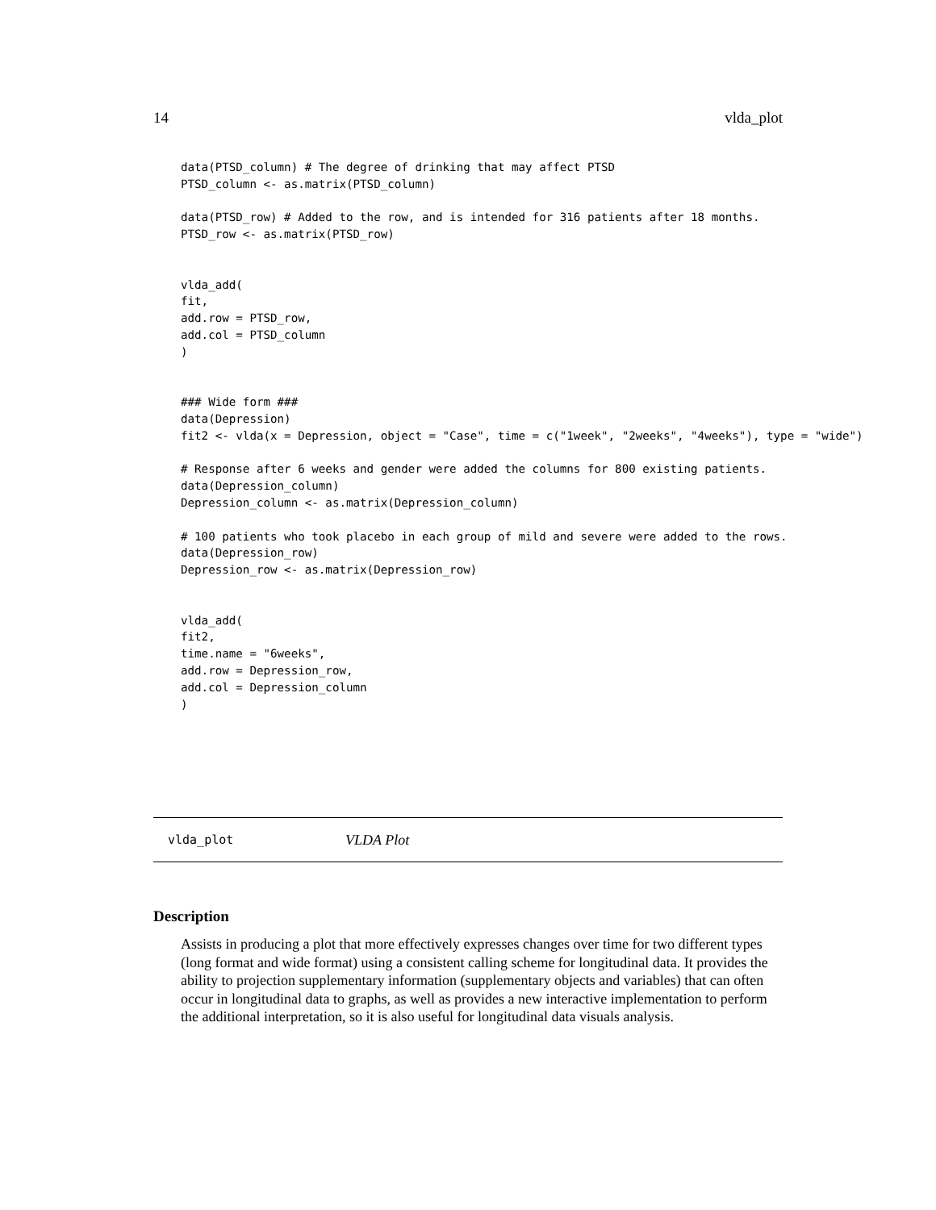14 vlda_plot
data(PTSD_column) # The degree of drinking that may affect PTSD
PTSD_column <- as.matrix(PTSD_column)

data(PTSD_row) # Added to the row, and is intended for 316 patients after 18 months.
PTSD_row <- as.matrix(PTSD_row)


vlda_add(
fit,
add.row = PTSD_row,
add.col = PTSD_column
)


### Wide form ###
data(Depression)
fit2 <- vlda(x = Depression, object = "Case", time = c("1week", "2weeks", "4weeks"), type = "wide")

# Response after 6 weeks and gender were added the columns for 800 existing patients.
data(Depression_column)
Depression_column <- as.matrix(Depression_column)

# 100 patients who took placebo in each group of mild and severe were added to the rows.
data(Depression_row)
Depression_row <- as.matrix(Depression_row)


vlda_add(
fit2,
time.name = "6weeks",
add.row = Depression_row,
add.col = Depression_column
)
vlda_plot VLDA Plot
Description
Assists in producing a plot that more effectively expresses changes over time for two different types (long format and wide format) using a consistent calling scheme for longitudinal data. It provides the ability to projection supplementary information (supplementary objects and variables) that can often occur in longitudinal data to graphs, as well as provides a new interactive implementation to perform the additional interpretation, so it is also useful for longitudinal data visuals analysis.